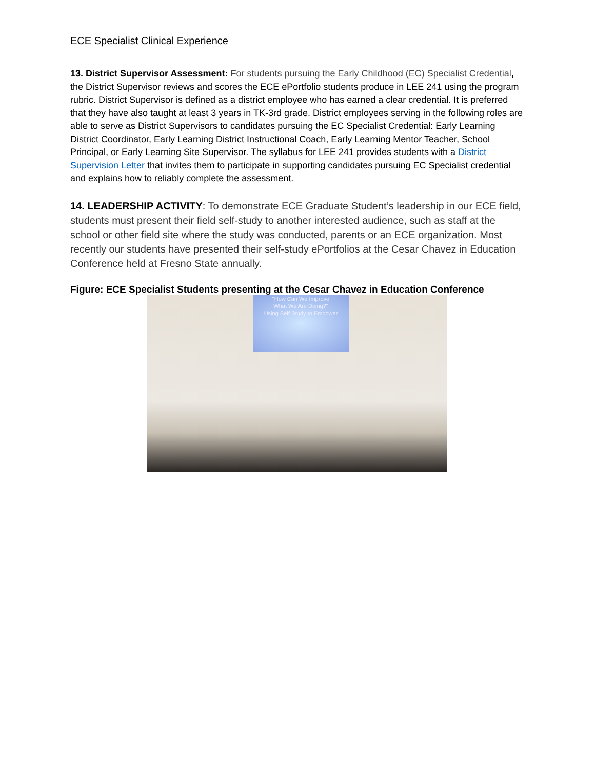ECE Specialist Clinical Experience
13. District Supervisor Assessment: For students pursuing the Early Childhood (EC) Specialist Credential, the District Supervisor reviews and scores the ECE ePortfolio students produce in LEE 241 using the program rubric. District Supervisor is defined as a district employee who has earned a clear credential. It is preferred that they have also taught at least 3 years in TK-3rd grade. District employees serving in the following roles are able to serve as District Supervisors to candidates pursuing the EC Specialist Credential: Early Learning District Coordinator, Early Learning District Instructional Coach, Early Learning Mentor Teacher, School Principal, or Early Learning Site Supervisor. The syllabus for LEE 241 provides students with a District Supervision Letter that invites them to participate in supporting candidates pursuing EC Specialist credential and explains how to reliably complete the assessment.
14. LEADERSHIP ACTIVITY: To demonstrate ECE Graduate Student’s leadership in our ECE field, students must present their field self-study to another interested audience, such as staff at the school or other field site where the study was conducted, parents or an ECE organization. Most recently our students have presented their self-study ePortfolios at the Cesar Chavez in Education Conference held at Fresno State annually.
Figure: ECE Specialist Students presenting at the Cesar Chavez in Education Conference
"How Can We Improve
What We Are Doing?"
Using Self-Study to Empower